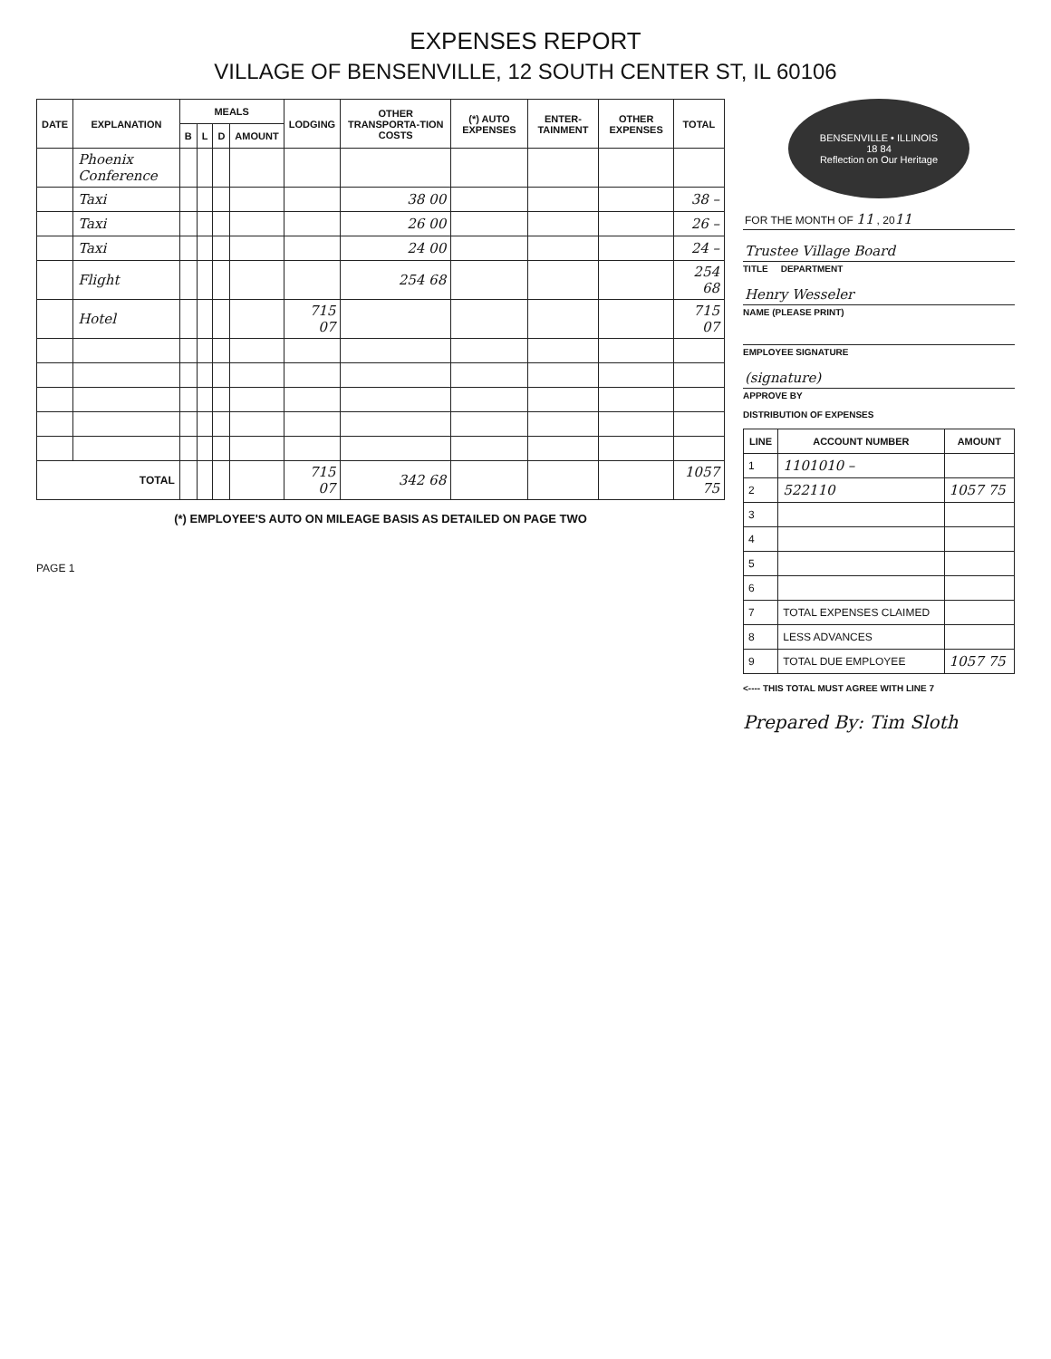EXPENSES REPORT
VILLAGE OF BENSENVILLE, 12 SOUTH CENTER ST, IL 60106
| DATE | EXPLANATION | MEALS | | | | LODGING | OTHER TRANSPORTA-TION COSTS | (*) AUTO EXPENSES | ENTER-TAINMENT | OTHER EXPENSES | TOTAL |
| --- | --- | --- | --- | --- | --- | --- | --- | --- | --- | --- | --- |
| | | B | L | D | AMOUNT | | | | | | |
| | Phoenix Conference | | | | | | | | | | |
| | Taxi | | | | | | 38 00 | | | | 38 – |
| | Taxi | | | | | | 26 00 | | | | 26 – |
| | Taxi | | | | | | 24 00 | | | | 24 – |
| | Flight | | | | | | 254 68 | | | | 254 68 |
| | Hotel | | | | | 715 07 | | | | | 715 07 |
| TOTAL | | | | | | 715 07 | 342 68 | | | | 1057 75 |
(*) EMPLOYEE'S AUTO ON MILEAGE BASIS AS DETAILED ON PAGE TWO
PAGE 1
BENSENVILLE • ILLINOIS
18 84
Reflection on Our Heritage
FOR THE MONTH OF 11 , 2011
Trustee Village Board
TITLE DEPARTMENT
Henry Wesseler
NAME (PLEASE PRINT)
EMPLOYEE SIGNATURE
(signature)
APPROVE BY
DISTRIBUTION OF EXPENSES
| LINE | ACCOUNT NUMBER | AMOUNT |
| --- | --- | --- |
| 1 | 1101010 – | |
| 2 | 522110 | 1057 75 |
| 3 | | |
| 4 | | |
| 5 | | |
| 6 | | |
| 7 | TOTAL EXPENSES CLAIMED | |
| 8 | LESS ADVANCES | |
| 9 | TOTAL DUE EMPLOYEE | 1057 75 |
<---- THIS TOTAL MUST AGREE WITH LINE 7
Prepared By: Tim Sloth